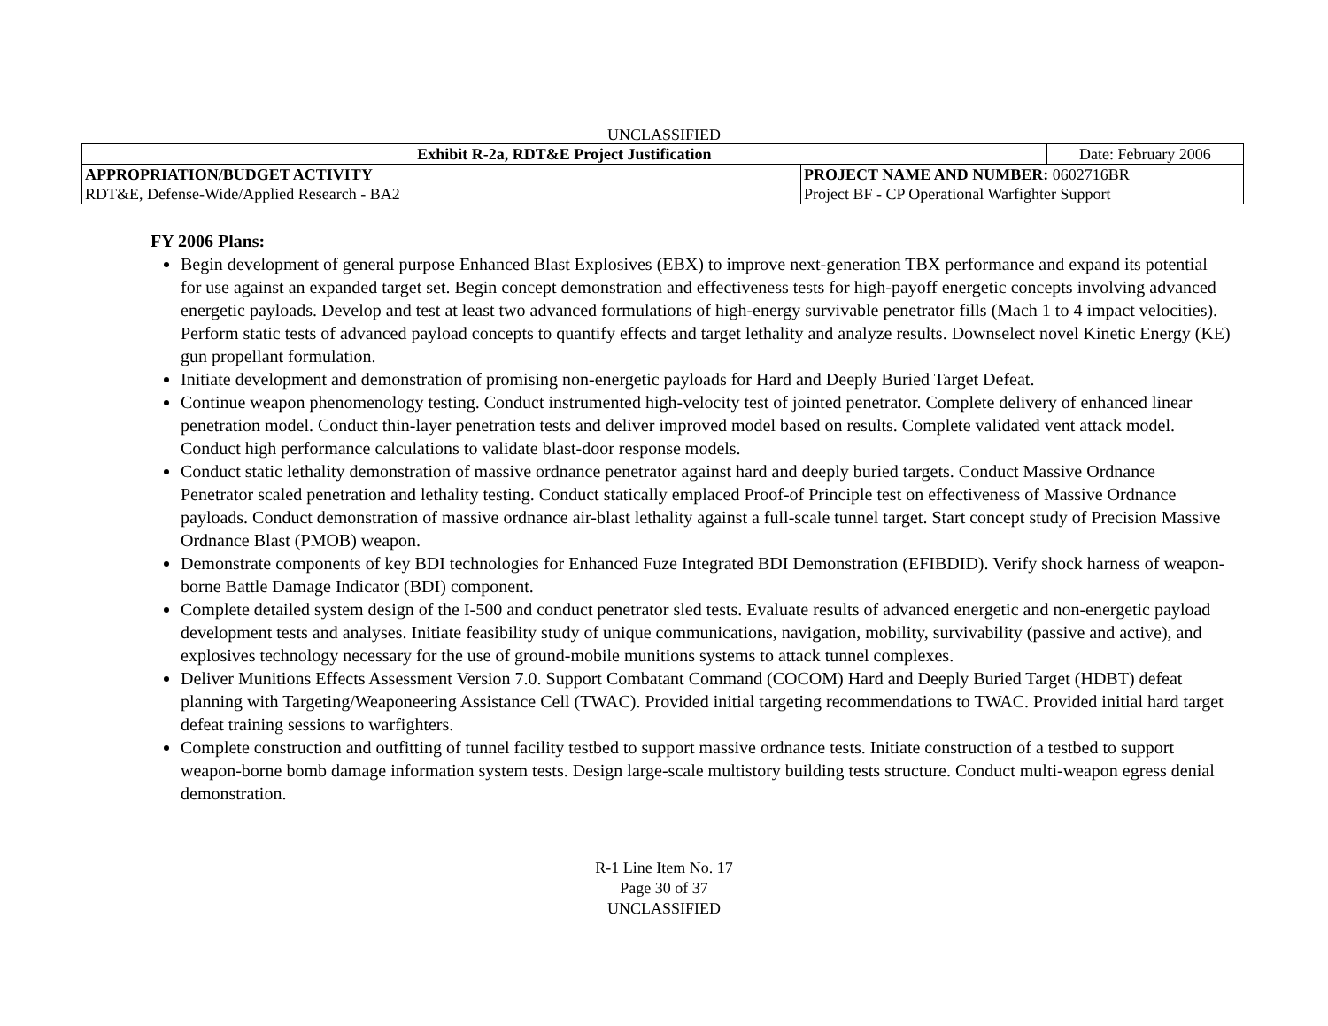UNCLASSIFIED
| Exhibit R-2a, RDT&E Project Justification | | Date: February 2006 |
| APPROPRIATION/BUDGET ACTIVITY | PROJECT NAME AND NUMBER: 0602716BR | |
| RDT&E, Defense-Wide/Applied Research - BA2 | Project BF - CP Operational Warfighter Support | |
FY 2006 Plans:
Begin development of general purpose Enhanced Blast Explosives (EBX) to improve next-generation TBX performance and expand its potential for use against an expanded target set. Begin concept demonstration and effectiveness tests for high-payoff energetic concepts involving advanced energetic payloads. Develop and test at least two advanced formulations of high-energy survivable penetrator fills (Mach 1 to 4 impact velocities). Perform static tests of advanced payload concepts to quantify effects and target lethality and analyze results. Downselect novel Kinetic Energy (KE) gun propellant formulation.
Initiate development and demonstration of promising non-energetic payloads for Hard and Deeply Buried Target Defeat.
Continue weapon phenomenology testing. Conduct instrumented high-velocity test of jointed penetrator. Complete delivery of enhanced linear penetration model. Conduct thin-layer penetration tests and deliver improved model based on results. Complete validated vent attack model. Conduct high performance calculations to validate blast-door response models.
Conduct static lethality demonstration of massive ordnance penetrator against hard and deeply buried targets. Conduct Massive Ordnance Penetrator scaled penetration and lethality testing. Conduct statically emplaced Proof-of Principle test on effectiveness of Massive Ordnance payloads. Conduct demonstration of massive ordnance air-blast lethality against a full-scale tunnel target. Start concept study of Precision Massive Ordnance Blast (PMOB) weapon.
Demonstrate components of key BDI technologies for Enhanced Fuze Integrated BDI Demonstration (EFIBDID). Verify shock harness of weapon-borne Battle Damage Indicator (BDI) component.
Complete detailed system design of the I-500 and conduct penetrator sled tests. Evaluate results of advanced energetic and non-energetic payload development tests and analyses. Initiate feasibility study of unique communications, navigation, mobility, survivability (passive and active), and explosives technology necessary for the use of ground-mobile munitions systems to attack tunnel complexes.
Deliver Munitions Effects Assessment Version 7.0. Support Combatant Command (COCOM) Hard and Deeply Buried Target (HDBT) defeat planning with Targeting/Weaponeering Assistance Cell (TWAC). Provided initial targeting recommendations to TWAC. Provided initial hard target defeat training sessions to warfighters.
Complete construction and outfitting of tunnel facility testbed to support massive ordnance tests. Initiate construction of a testbed to support weapon-borne bomb damage information system tests. Design large-scale multistory building tests structure. Conduct multi-weapon egress denial demonstration.
R-1 Line Item No. 17
Page 30 of 37
UNCLASSIFIED